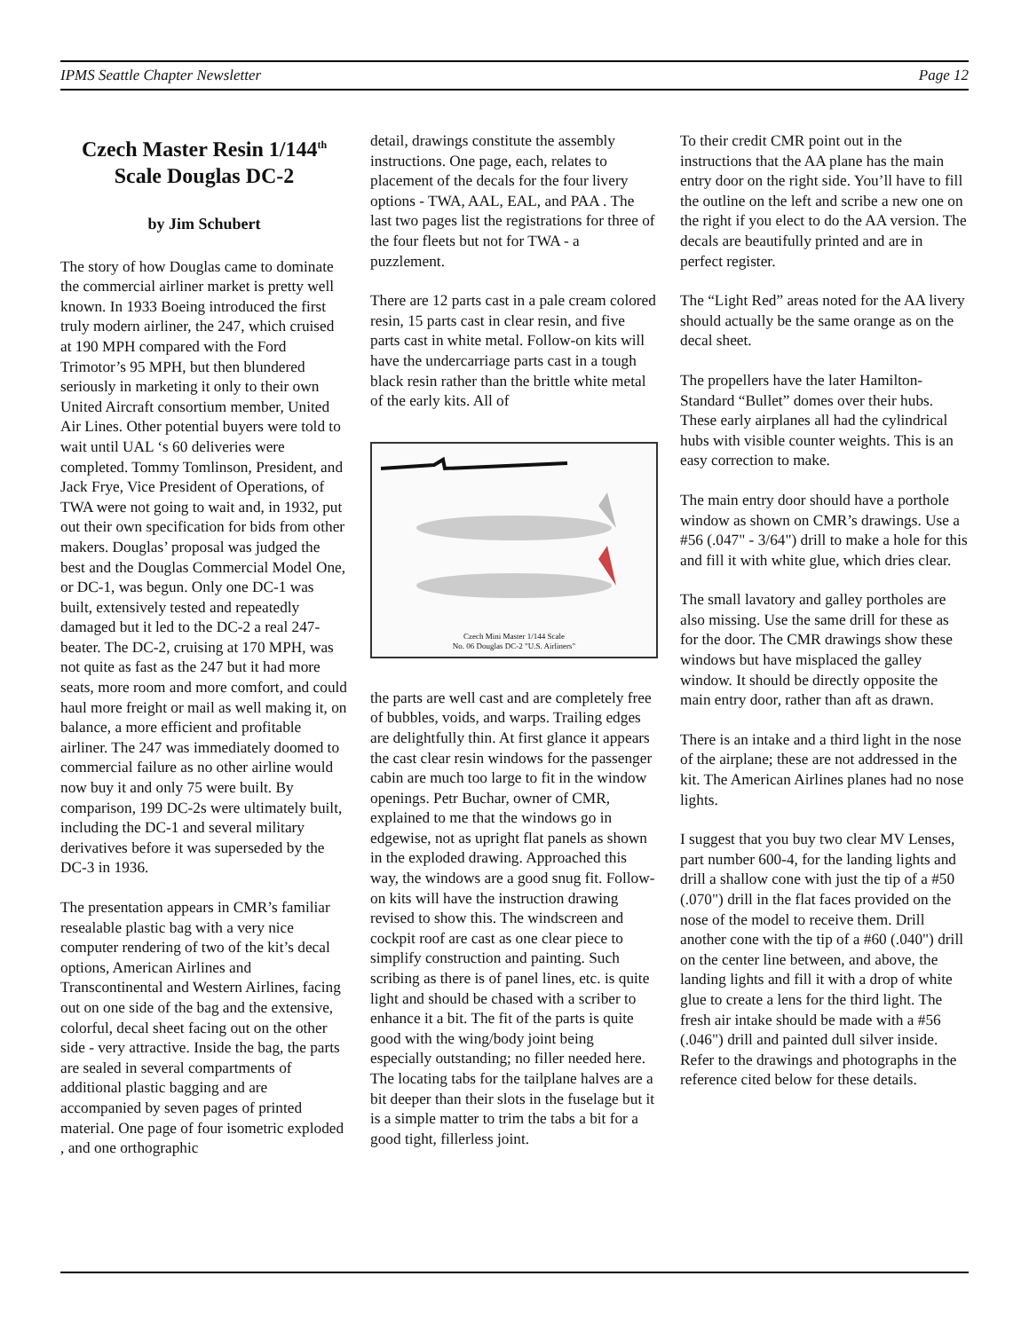IPMS Seattle Chapter Newsletter Page 12
Czech Master Resin 1/144<sup>th</sup> Scale Douglas DC-2
by Jim Schubert
The story of how Douglas came to dominate the commercial airliner market is pretty well known. In 1933 Boeing introduced the first truly modern airliner, the 247, which cruised at 190 MPH compared with the Ford Trimotor’s 95 MPH, but then blundered seriously in marketing it only to their own United Aircraft consortium member, United Air Lines. Other potential buyers were told to wait until UAL ‘s 60 deliveries were completed. Tommy Tomlinson, President, and Jack Frye, Vice President of Operations, of TWA were not going to wait and, in 1932, put out their own specification for bids from other makers. Douglas’ proposal was judged the best and the Douglas Commercial Model One, or DC-1, was begun. Only one DC-1 was built, extensively tested and repeatedly damaged but it led to the DC-2 a real 247-beater. The DC-2, cruising at 170 MPH, was not quite as fast as the 247 but it had more seats, more room and more comfort, and could haul more freight or mail as well making it, on balance, a more efficient and profitable airliner. The 247 was immediately doomed to commercial failure as no other airline would now buy it and only 75 were built. By comparison, 199 DC-2s were ultimately built, including the DC-1 and several military derivatives before it was superseded by the DC-3 in 1936.
The presentation appears in CMR’s familiar resealable plastic bag with a very nice computer rendering of two of the kit’s decal options, American Airlines and Transcontinental and Western Airlines, facing out on one side of the bag and the extensive, colorful, decal sheet facing out on the other side - very attractive. Inside the bag, the parts are sealed in several compartments of additional plastic bagging and are accompanied by seven pages of printed material. One page of four isometric exploded , and one orthographic
detail, drawings constitute the assembly instructions. One page, each, relates to placement of the decals for the four livery options - TWA, AAL, EAL, and PAA . The last two pages list the registrations for three of the four fleets but not for TWA - a puzzlement.
There are 12 parts cast in a pale cream colored resin, 15 parts cast in clear resin, and five parts cast in white metal. Follow-on kits will have the undercarriage parts cast in a tough black resin rather than the brittle white metal of the early kits. All of
Czech Mini Master 1/144 Scale
No. 06 Douglas DC-2 "U.S. Airliners"
the parts are well cast and are completely free of bubbles, voids, and warps. Trailing edges are delightfully thin. At first glance it appears the cast clear resin windows for the passenger cabin are much too large to fit in the window openings. Petr Buchar, owner of CMR, explained to me that the windows go in edgewise, not as upright flat panels as shown in the exploded drawing. Approached this way, the windows are a good snug fit. Follow-on kits will have the instruction drawing revised to show this. The windscreen and cockpit roof are cast as one clear piece to simplify construction and painting. Such scribing as there is of panel lines, etc. is quite light and should be chased with a scriber to enhance it a bit. The fit of the parts is quite good with the wing/body joint being especially outstanding; no filler needed here. The locating tabs for the tailplane halves are a bit deeper than their slots in the fuselage but it is a simple matter to trim the tabs a bit for a good tight, fillerless joint.
To their credit CMR point out in the instructions that the AA plane has the main entry door on the right side. You’ll have to fill the outline on the left and scribe a new one on the right if you elect to do the AA version. The decals are beautifully printed and are in perfect register.
The “Light Red” areas noted for the AA livery should actually be the same orange as on the decal sheet.
The propellers have the later Hamilton-Standard “Bullet” domes over their hubs. These early airplanes all had the cylindrical hubs with visible counter weights. This is an easy correction to make.
The main entry door should have a porthole window as shown on CMR’s drawings. Use a #56 (.047" - 3/64") drill to make a hole for this and fill it with white glue, which dries clear.
The small lavatory and galley portholes are also missing. Use the same drill for these as for the door. The CMR drawings show these windows but have misplaced the galley window. It should be directly opposite the main entry door, rather than aft as drawn.
There is an intake and a third light in the nose of the airplane; these are not addressed in the kit. The American Airlines planes had no nose lights.
I suggest that you buy two clear MV Lenses, part number 600-4, for the landing lights and drill a shallow cone with just the tip of a #50 (.070") drill in the flat faces provided on the nose of the model to receive them. Drill another cone with the tip of a #60 (.040") drill on the center line between, and above, the landing lights and fill it with a drop of white glue to create a lens for the third light. The fresh air intake should be made with a #56 (.046") drill and painted dull silver inside. Refer to the drawings and photographs in the reference cited below for these details.